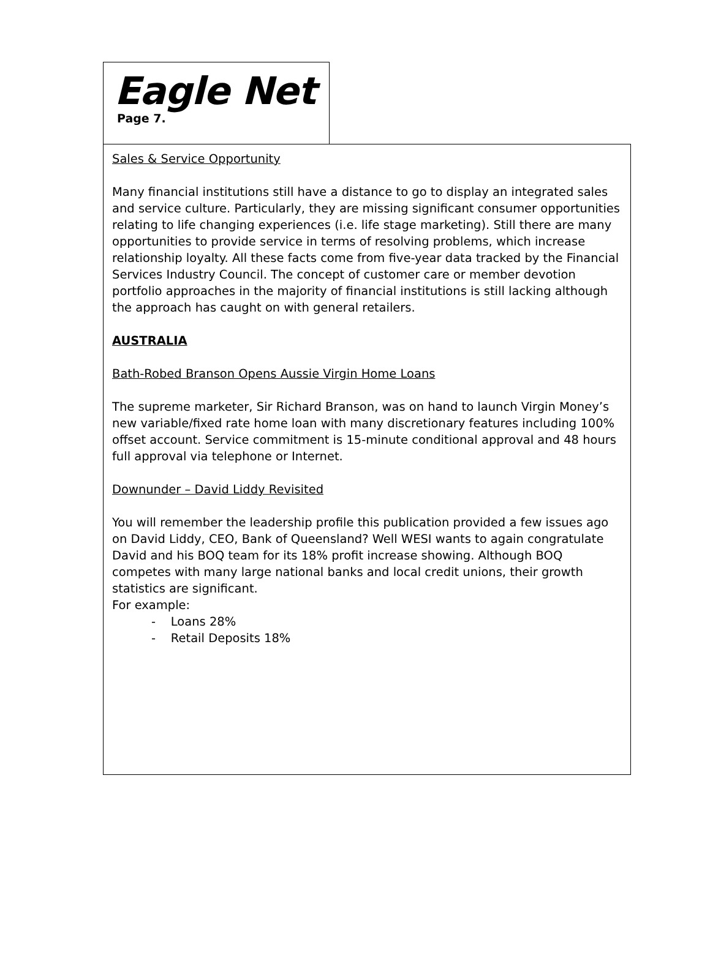Eagle Net
Page 7.
Sales & Service Opportunity
Many financial institutions still have a distance to go to display an integrated sales and service culture. Particularly, they are missing significant consumer opportunities relating to life changing experiences (i.e. life stage marketing). Still there are many opportunities to provide service in terms of resolving problems, which increase relationship loyalty. All these facts come from five-year data tracked by the Financial Services Industry Council. The concept of customer care or member devotion portfolio approaches in the majority of financial institutions is still lacking although the approach has caught on with general retailers.
AUSTRALIA
Bath-Robed Branson Opens Aussie Virgin Home Loans
The supreme marketer, Sir Richard Branson, was on hand to launch Virgin Money’s new variable/fixed rate home loan with many discretionary features including 100% offset account. Service commitment is 15-minute conditional approval and 48 hours full approval via telephone or Internet.
Downunder – David Liddy Revisited
You will remember the leadership profile this publication provided a few issues ago on David Liddy, CEO, Bank of Queensland? Well WESI wants to again congratulate David and his BOQ team for its 18% profit increase showing. Although BOQ competes with many large national banks and local credit unions, their growth statistics are significant.
For example:
- Loans 28%
- Retail Deposits 18%